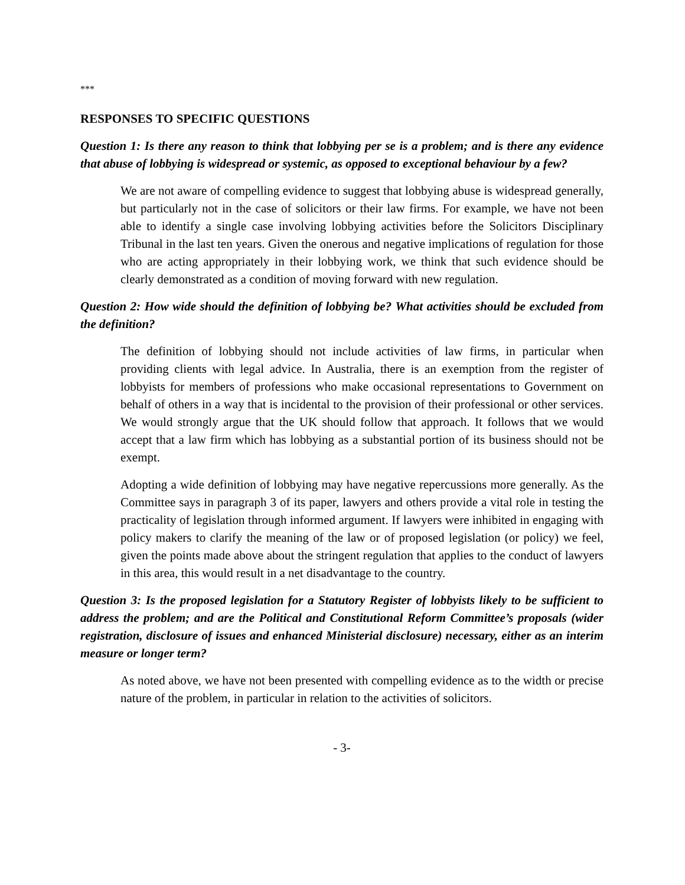***
RESPONSES TO SPECIFIC QUESTIONS
Question 1: Is there any reason to think that lobbying per se is a problem; and is there any evidence that abuse of lobbying is widespread or systemic, as opposed to exceptional behaviour by a few?
We are not aware of compelling evidence to suggest that lobbying abuse is widespread generally, but particularly not in the case of solicitors or their law firms. For example, we have not been able to identify a single case involving lobbying activities before the Solicitors Disciplinary Tribunal in the last ten years. Given the onerous and negative implications of regulation for those who are acting appropriately in their lobbying work, we think that such evidence should be clearly demonstrated as a condition of moving forward with new regulation.
Question 2: How wide should the definition of lobbying be? What activities should be excluded from the definition?
The definition of lobbying should not include activities of law firms, in particular when providing clients with legal advice. In Australia, there is an exemption from the register of lobbyists for members of professions who make occasional representations to Government on behalf of others in a way that is incidental to the provision of their professional or other services. We would strongly argue that the UK should follow that approach. It follows that we would accept that a law firm which has lobbying as a substantial portion of its business should not be exempt.
Adopting a wide definition of lobbying may have negative repercussions more generally. As the Committee says in paragraph 3 of its paper, lawyers and others provide a vital role in testing the practicality of legislation through informed argument. If lawyers were inhibited in engaging with policy makers to clarify the meaning of the law or of proposed legislation (or policy) we feel, given the points made above about the stringent regulation that applies to the conduct of lawyers in this area, this would result in a net disadvantage to the country.
Question 3: Is the proposed legislation for a Statutory Register of lobbyists likely to be sufficient to address the problem; and are the Political and Constitutional Reform Committee’s proposals (wider registration, disclosure of issues and enhanced Ministerial disclosure) necessary, either as an interim measure or longer term?
As noted above, we have not been presented with compelling evidence as to the width or precise nature of the problem, in particular in relation to the activities of solicitors.
- 3-